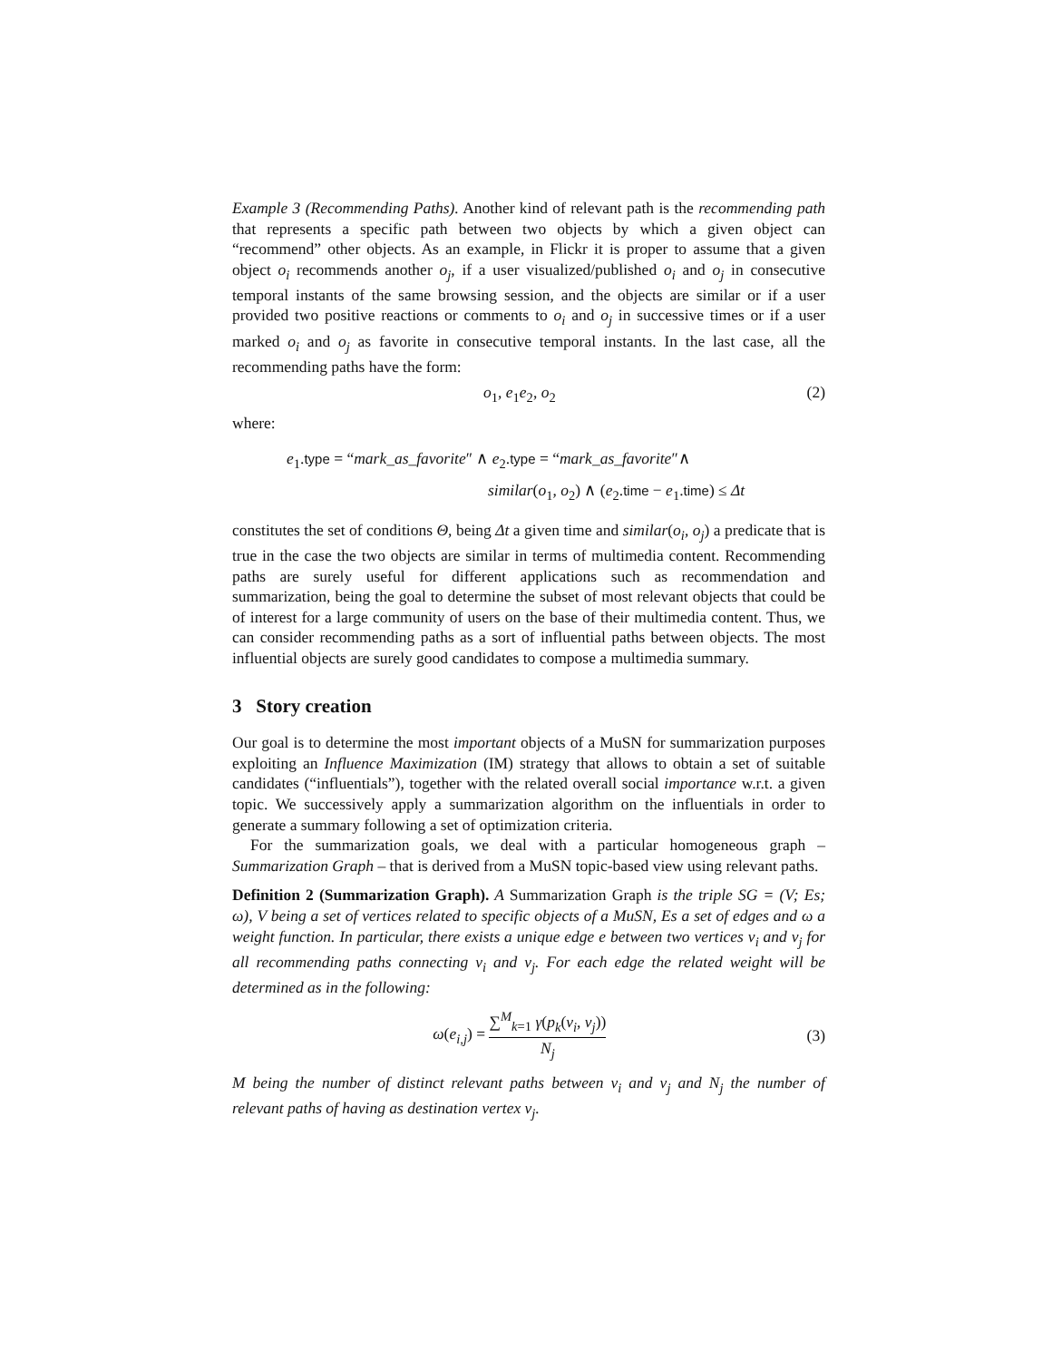Example 3 (Recommending Paths). Another kind of relevant path is the recommending path that represents a specific path between two objects by which a given object can “recommend” other objects. As an example, in Flickr it is proper to assume that a given object o<sub>i</sub> recommends another o<sub>j</sub>, if a user visualized/published o<sub>i</sub> and o<sub>j</sub> in consecutive temporal instants of the same browsing session, and the objects are similar or if a user provided two positive reactions or comments to o<sub>i</sub> and o<sub>j</sub> in successive times or if a user marked o<sub>i</sub> and o<sub>j</sub> as favorite in consecutive temporal instants. In the last case, all the recommending paths have the form:
o<sub>1</sub>, e<sub>1</sub>e<sub>2</sub>, o<sub>2</sub> (2)
where:
e<sub>1</sub>.type = “mark_as_favorite″ ∧ e<sub>2</sub>.type = “mark_as_favorite″∧
similar(o<sub>1</sub>, o<sub>2</sub>) ∧ (e<sub>2</sub>.time − e<sub>1</sub>.time) ≤ Δt
constitutes the set of conditions Θ, being Δt a given time and similar(o<sub>i</sub>, o<sub>j</sub>) a predicate that is true in the case the two objects are similar in terms of multimedia content. Recommending paths are surely useful for different applications such as recommendation and summarization, being the goal to determine the subset of most relevant objects that could be of interest for a large community of users on the base of their multimedia content. Thus, we can consider recommending paths as a sort of influential paths between objects. The most influential objects are surely good candidates to compose a multimedia summary.
3 Story creation
Our goal is to determine the most important objects of a MuSN for summarization purposes exploiting an Influence Maximization (IM) strategy that allows to obtain a set of suitable candidates (“influentials”), together with the related overall social importance w.r.t. a given topic. We successively apply a summarization algorithm on the influentials in order to generate a summary following a set of optimization criteria.
For the summarization goals, we deal with a particular homogeneous graph – Summarization Graph – that is derived from a MuSN topic-based view using relevant paths.
Definition 2 (Summarization Graph). A Summarization Graph is the triple SG = (V; Es; ω), V being a set of vertices related to specific objects of a MuSN, Es a set of edges and ω a weight function. In particular, there exists a unique edge e between two vertices v<sub>i</sub> and v<sub>j</sub> for all recommending paths connecting v<sub>i</sub> and v<sub>j</sub>. For each edge the related weight will be determined as in the following:
ω(e<sub>i,j</sub>) = ∑<sup>M</sup><sub>k=1</sub> γ(p<sub>k</sub>(v<sub>i</sub>, v<sub>j</sub>)) N<sub>j</sub> (3)
M being the number of distinct relevant paths between v<sub>i</sub> and v<sub>j</sub> and N<sub>j</sub> the number of relevant paths of having as destination vertex v<sub>j</sub>.